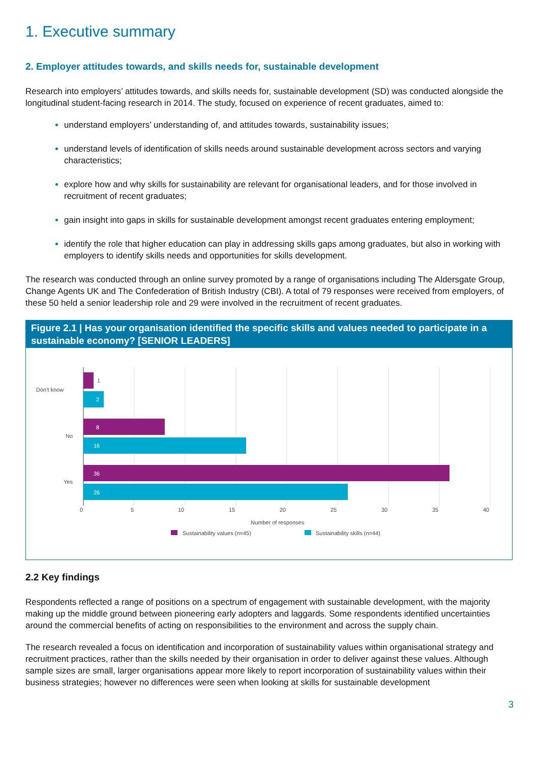1. Executive summary
2. Employer attitudes towards, and skills needs for, sustainable development
Research into employers’ attitudes towards, and skills needs for, sustainable development (SD) was conducted alongside the longitudinal student-facing research in 2014. The study, focused on experience of recent graduates, aimed to:
understand employers’ understanding of, and attitudes towards, sustainability issues;
understand levels of identification of skills needs around sustainable development across sectors and varying characteristics;
explore how and why skills for sustainability are relevant for organisational leaders, and for those involved in recruitment of recent graduates;
gain insight into gaps in skills for sustainable development amongst recent graduates entering employment;
identify the role that higher education can play in addressing skills gaps among graduates, but also in working with employers to identify skills needs and opportunities for skills development.
The research was conducted through an online survey promoted by a range of organisations including The Aldersgate Group, Change Agents UK and The Confederation of British Industry (CBI). A total of 79 responses were received from employers, of these 50 held a senior leadership role and 29 were involved in the recruitment of recent graduates.
Figure 2.1 | Has your organisation identified the specific skills and values needed to participate in a sustainable economy? [SENIOR LEADERS]
1
2
8
16
36
26
Don't know
No
Yes
0
5
10
15
20
25
30
35
40
Number of responses
Sustainability values (n=45)
Sustainability skills (n=44)
2.2 Key findings
Respondents reflected a range of positions on a spectrum of engagement with sustainable development, with the majority making up the middle ground between pioneering early adopters and laggards. Some respondents identified uncertainties around the commercial benefits of acting on responsibilities to the environment and across the supply chain.
The research revealed a focus on identification and incorporation of sustainability values within organisational strategy and recruitment practices, rather than the skills needed by their organisation in order to deliver against these values. Although sample sizes are small, larger organisations appear more likely to report incorporation of sustainability values within their business strategies; however no differences were seen when looking at skills for sustainable development
3